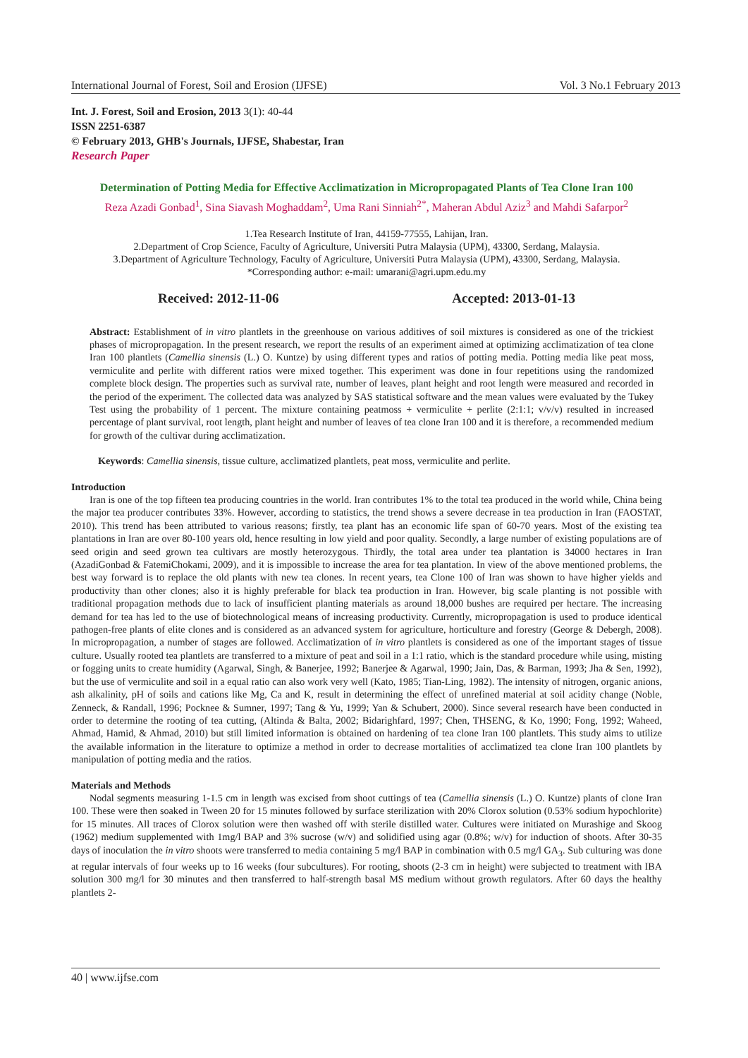International Journal of Forest, Soil and Erosion (IJFSE) Vol. 3 No.1 February 2013
Int. J. Forest, Soil and Erosion, 2013 3(1): 40-44
ISSN 2251-6387
© February 2013, GHB's Journals, IJFSE, Shabestar, Iran
Research Paper
Determination of Potting Media for Effective Acclimatization in Micropropagated Plants of Tea Clone Iran 100
Reza Azadi Gonbad<sup>1</sup>, Sina Siavash Moghaddam<sup>2</sup>, Uma Rani Sinniah<sup>2*</sup>, Maheran Abdul Aziz<sup>3</sup> and Mahdi Safarpor<sup>2</sup>
1.Tea Research Institute of Iran, 44159-77555, Lahijan, Iran.
2.Department of Crop Science, Faculty of Agriculture, Universiti Putra Malaysia (UPM), 43300, Serdang, Malaysia.
3.Department of Agriculture Technology, Faculty of Agriculture, Universiti Putra Malaysia (UPM), 43300, Serdang, Malaysia.
*Corresponding author: e-mail: umarani@agri.upm.edu.my
Received: 2012-11-06 Accepted: 2013-01-13
Abstract: Establishment of in vitro plantlets in the greenhouse on various additives of soil mixtures is considered as one of the trickiest phases of micropropagation. In the present research, we report the results of an experiment aimed at optimizing acclimatization of tea clone Iran 100 plantlets (Camellia sinensis (L.) O. Kuntze) by using different types and ratios of potting media. Potting media like peat moss, vermiculite and perlite with different ratios were mixed together. This experiment was done in four repetitions using the randomized complete block design. The properties such as survival rate, number of leaves, plant height and root length were measured and recorded in the period of the experiment. The collected data was analyzed by SAS statistical software and the mean values were evaluated by the Tukey Test using the probability of 1 percent. The mixture containing peatmoss + vermiculite + perlite (2:1:1; v/v/v) resulted in increased percentage of plant survival, root length, plant height and number of leaves of tea clone Iran 100 and it is therefore, a recommended medium for growth of the cultivar during acclimatization.
Keywords: Camellia sinensis, tissue culture, acclimatized plantlets, peat moss, vermiculite and perlite.
Introduction
Iran is one of the top fifteen tea producing countries in the world. Iran contributes 1% to the total tea produced in the world while, China being the major tea producer contributes 33%. However, according to statistics, the trend shows a severe decrease in tea production in Iran (FAOSTAT, 2010). This trend has been attributed to various reasons; firstly, tea plant has an economic life span of 60-70 years. Most of the existing tea plantations in Iran are over 80-100 years old, hence resulting in low yield and poor quality. Secondly, a large number of existing populations are of seed origin and seed grown tea cultivars are mostly heterozygous. Thirdly, the total area under tea plantation is 34000 hectares in Iran (AzadiGonbad & FatemiChokami, 2009), and it is impossible to increase the area for tea plantation. In view of the above mentioned problems, the best way forward is to replace the old plants with new tea clones. In recent years, tea Clone 100 of Iran was shown to have higher yields and productivity than other clones; also it is highly preferable for black tea production in Iran. However, big scale planting is not possible with traditional propagation methods due to lack of insufficient planting materials as around 18,000 bushes are required per hectare. The increasing demand for tea has led to the use of biotechnological means of increasing productivity. Currently, micropropagation is used to produce identical pathogen-free plants of elite clones and is considered as an advanced system for agriculture, horticulture and forestry (George & Debergh, 2008). In micropropagation, a number of stages are followed. Acclimatization of in vitro plantlets is considered as one of the important stages of tissue culture. Usually rooted tea plantlets are transferred to a mixture of peat and soil in a 1:1 ratio, which is the standard procedure while using, misting or fogging units to create humidity (Agarwal, Singh, & Banerjee, 1992; Banerjee & Agarwal, 1990; Jain, Das, & Barman, 1993; Jha & Sen, 1992), but the use of vermiculite and soil in a equal ratio can also work very well (Kato, 1985; Tian-Ling, 1982). The intensity of nitrogen, organic anions, ash alkalinity, pH of soils and cations like Mg, Ca and K, result in determining the effect of unrefined material at soil acidity change (Noble, Zenneck, & Randall, 1996; Pocknee & Sumner, 1997; Tang & Yu, 1999; Yan & Schubert, 2000). Since several research have been conducted in order to determine the rooting of tea cutting, (Altinda & Balta, 2002; Bidarighfard, 1997; Chen, THSENG, & Ko, 1990; Fong, 1992; Waheed, Ahmad, Hamid, & Ahmad, 2010) but still limited information is obtained on hardening of tea clone Iran 100 plantlets. This study aims to utilize the available information in the literature to optimize a method in order to decrease mortalities of acclimatized tea clone Iran 100 plantlets by manipulation of potting media and the ratios.
Materials and Methods
Nodal segments measuring 1-1.5 cm in length was excised from shoot cuttings of tea (Camellia sinensis (L.) O. Kuntze) plants of clone Iran 100. These were then soaked in Tween 20 for 15 minutes followed by surface sterilization with 20% Clorox solution (0.53% sodium hypochlorite) for 15 minutes. All traces of Clorox solution were then washed off with sterile distilled water. Cultures were initiated on Murashige and Skoog (1962) medium supplemented with 1mg/l BAP and 3% sucrose (w/v) and solidified using agar (0.8%; w/v) for induction of shoots. After 30-35 days of inoculation the in vitro shoots were transferred to media containing 5 mg/l BAP in combination with 0.5 mg/l GA<sub>3</sub>. Sub culturing was done at regular intervals of four weeks up to 16 weeks (four subcultures). For rooting, shoots (2-3 cm in height) were subjected to treatment with IBA solution 300 mg/l for 30 minutes and then transferred to half-strength basal MS medium without growth regulators. After 60 days the healthy plantlets 2-
40 | www.ijfse.com